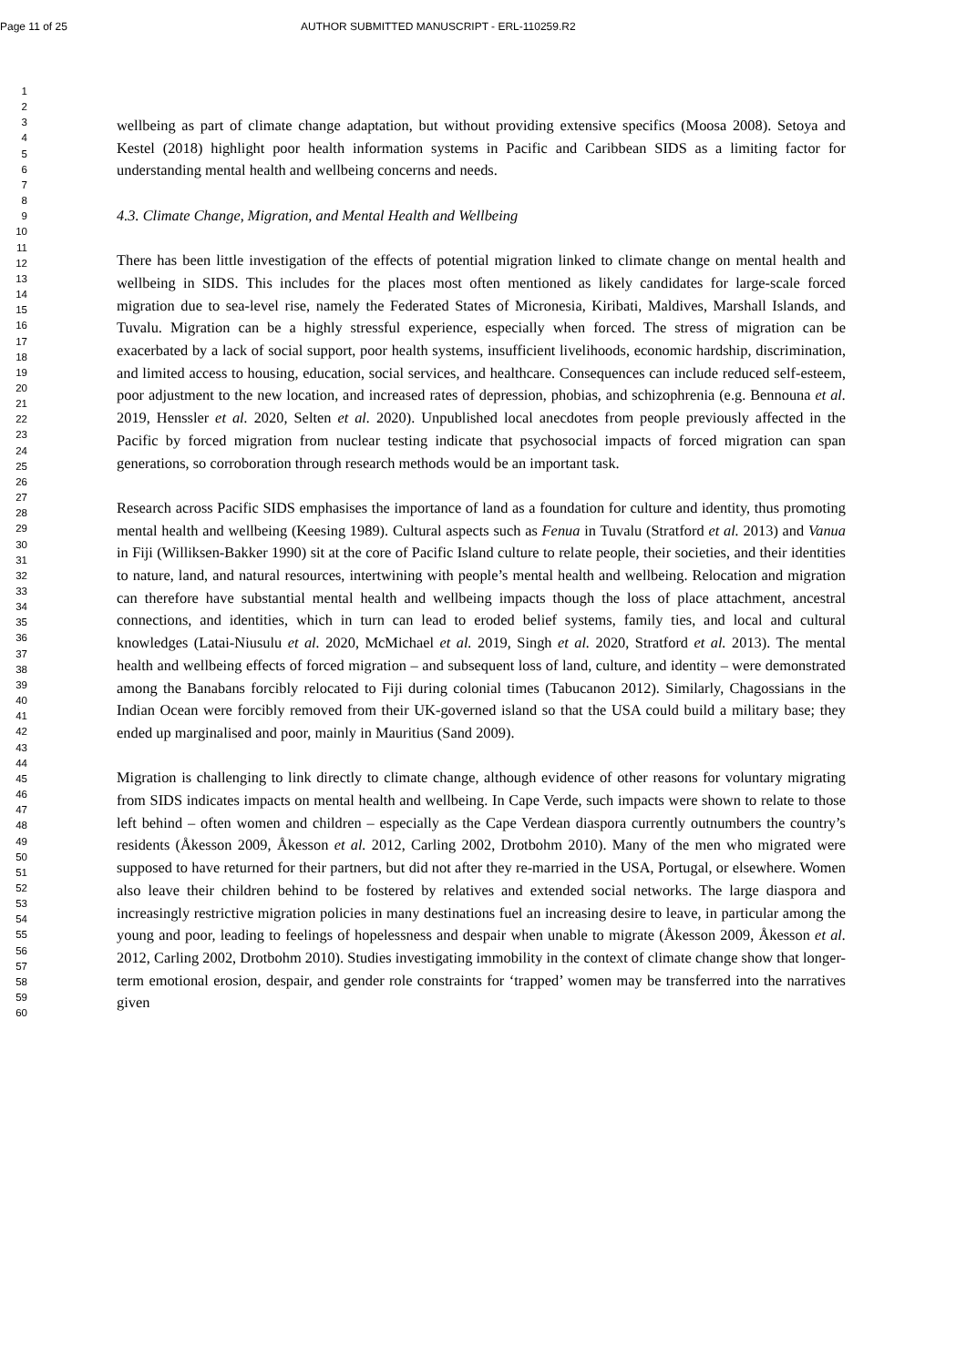Page 11 of 25 AUTHOR SUBMITTED MANUSCRIPT - ERL-110259.R2
1
2
3
4
5
6
7
8
9
10
11
12
13
14
15
16
17
18
19
20
21
22
23
24
25
26
27
28
29
30
31
32
33
34
35
36
37
38
39
40
41
42
43
44
45
46
47
48
49
50
51
52
53
54
55
56
57
58
59
60
wellbeing as part of climate change adaptation, but without providing extensive specifics (Moosa 2008). Setoya and Kestel (2018) highlight poor health information systems in Pacific and Caribbean SIDS as a limiting factor for understanding mental health and wellbeing concerns and needs.
4.3. Climate Change, Migration, and Mental Health and Wellbeing
There has been little investigation of the effects of potential migration linked to climate change on mental health and wellbeing in SIDS. This includes for the places most often mentioned as likely candidates for large-scale forced migration due to sea-level rise, namely the Federated States of Micronesia, Kiribati, Maldives, Marshall Islands, and Tuvalu. Migration can be a highly stressful experience, especially when forced. The stress of migration can be exacerbated by a lack of social support, poor health systems, insufficient livelihoods, economic hardship, discrimination, and limited access to housing, education, social services, and healthcare. Consequences can include reduced self-esteem, poor adjustment to the new location, and increased rates of depression, phobias, and schizophrenia (e.g. Bennouna et al. 2019, Henssler et al. 2020, Selten et al. 2020). Unpublished local anecdotes from people previously affected in the Pacific by forced migration from nuclear testing indicate that psychosocial impacts of forced migration can span generations, so corroboration through research methods would be an important task.
Research across Pacific SIDS emphasises the importance of land as a foundation for culture and identity, thus promoting mental health and wellbeing (Keesing 1989). Cultural aspects such as Fenua in Tuvalu (Stratford et al. 2013) and Vanua in Fiji (Williksen-Bakker 1990) sit at the core of Pacific Island culture to relate people, their societies, and their identities to nature, land, and natural resources, intertwining with people’s mental health and wellbeing. Relocation and migration can therefore have substantial mental health and wellbeing impacts though the loss of place attachment, ancestral connections, and identities, which in turn can lead to eroded belief systems, family ties, and local and cultural knowledges (Latai-Niusulu et al. 2020, McMichael et al. 2019, Singh et al. 2020, Stratford et al. 2013). The mental health and wellbeing effects of forced migration – and subsequent loss of land, culture, and identity – were demonstrated among the Banabans forcibly relocated to Fiji during colonial times (Tabucanon 2012). Similarly, Chagossians in the Indian Ocean were forcibly removed from their UK-governed island so that the USA could build a military base; they ended up marginalised and poor, mainly in Mauritius (Sand 2009).
Migration is challenging to link directly to climate change, although evidence of other reasons for voluntary migrating from SIDS indicates impacts on mental health and wellbeing. In Cape Verde, such impacts were shown to relate to those left behind – often women and children – especially as the Cape Verdean diaspora currently outnumbers the country’s residents (Åkesson 2009, Åkesson et al. 2012, Carling 2002, Drotbohm 2010). Many of the men who migrated were supposed to have returned for their partners, but did not after they re-married in the USA, Portugal, or elsewhere. Women also leave their children behind to be fostered by relatives and extended social networks. The large diaspora and increasingly restrictive migration policies in many destinations fuel an increasing desire to leave, in particular among the young and poor, leading to feelings of hopelessness and despair when unable to migrate (Åkesson 2009, Åkesson et al. 2012, Carling 2002, Drotbohm 2010). Studies investigating immobility in the context of climate change show that longer-term emotional erosion, despair, and gender role constraints for ‘trapped’ women may be transferred into the narratives given